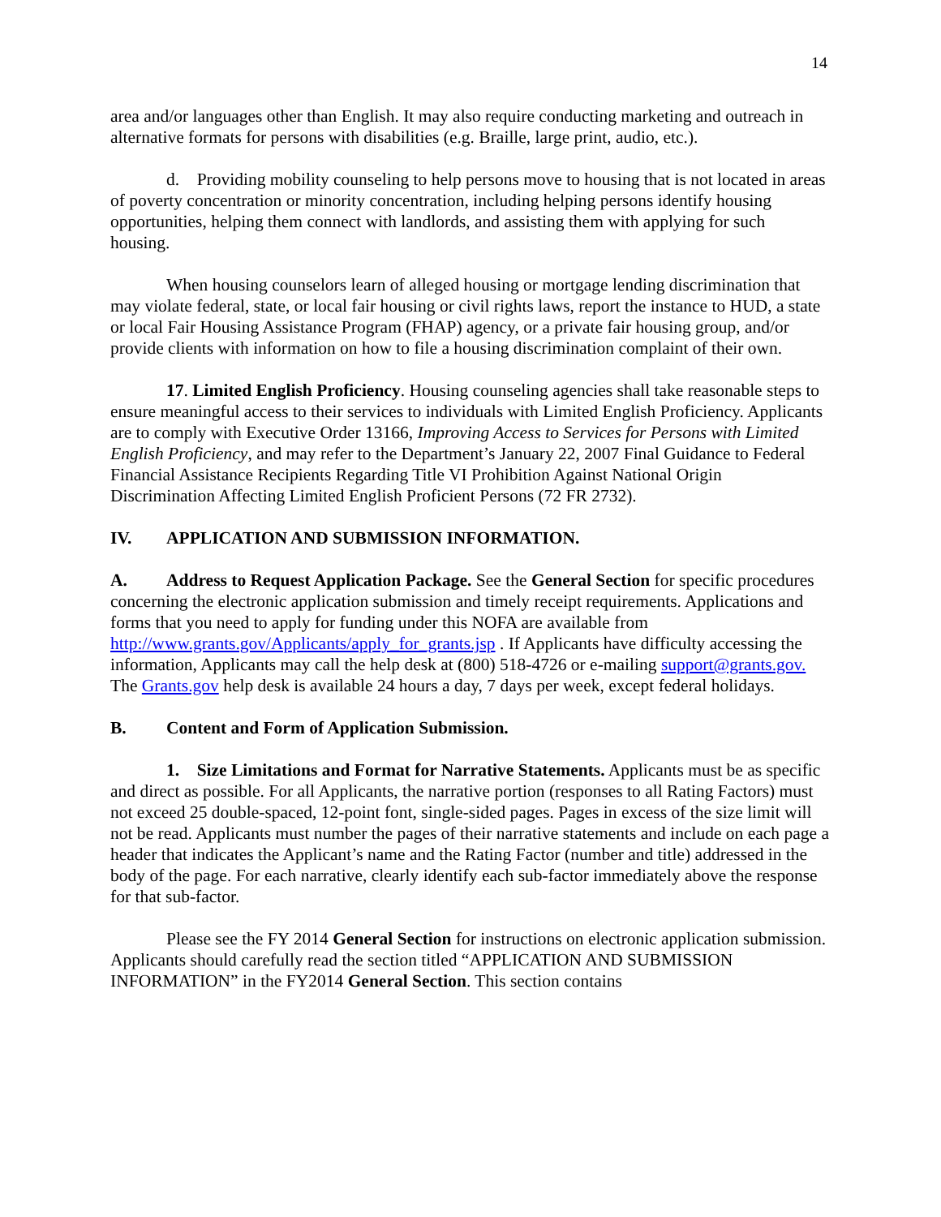14
area and/or languages other than English. It may also require conducting marketing and outreach in alternative formats for persons with disabilities (e.g. Braille, large print, audio, etc.).
d. Providing mobility counseling to help persons move to housing that is not located in areas of poverty concentration or minority concentration, including helping persons identify housing opportunities, helping them connect with landlords, and assisting them with applying for such housing.
When housing counselors learn of alleged housing or mortgage lending discrimination that may violate federal, state, or local fair housing or civil rights laws, report the instance to HUD, a state or local Fair Housing Assistance Program (FHAP) agency, or a private fair housing group, and/or provide clients with information on how to file a housing discrimination complaint of their own.
17. Limited English Proficiency. Housing counseling agencies shall take reasonable steps to ensure meaningful access to their services to individuals with Limited English Proficiency. Applicants are to comply with Executive Order 13166, Improving Access to Services for Persons with Limited English Proficiency, and may refer to the Department’s January 22, 2007 Final Guidance to Federal Financial Assistance Recipients Regarding Title VI Prohibition Against National Origin Discrimination Affecting Limited English Proficient Persons (72 FR 2732).
IV. APPLICATION AND SUBMISSION INFORMATION.
A. Address to Request Application Package. See the General Section for specific procedures concerning the electronic application submission and timely receipt requirements. Applications and forms that you need to apply for funding under this NOFA are available from http://www.grants.gov/Applicants/apply_for_grants.jsp . If Applicants have difficulty accessing the information, Applicants may call the help desk at (800) 518-4726 or e-mailing support@grants.gov. The Grants.gov help desk is available 24 hours a day, 7 days per week, except federal holidays.
B. Content and Form of Application Submission.
1. Size Limitations and Format for Narrative Statements. Applicants must be as specific and direct as possible. For all Applicants, the narrative portion (responses to all Rating Factors) must not exceed 25 double-spaced, 12-point font, single-sided pages. Pages in excess of the size limit will not be read. Applicants must number the pages of their narrative statements and include on each page a header that indicates the Applicant’s name and the Rating Factor (number and title) addressed in the body of the page. For each narrative, clearly identify each sub-factor immediately above the response for that sub-factor.
Please see the FY 2014 General Section for instructions on electronic application submission. Applicants should carefully read the section titled “APPLICATION AND SUBMISSION INFORMATION” in the FY2014 General Section. This section contains